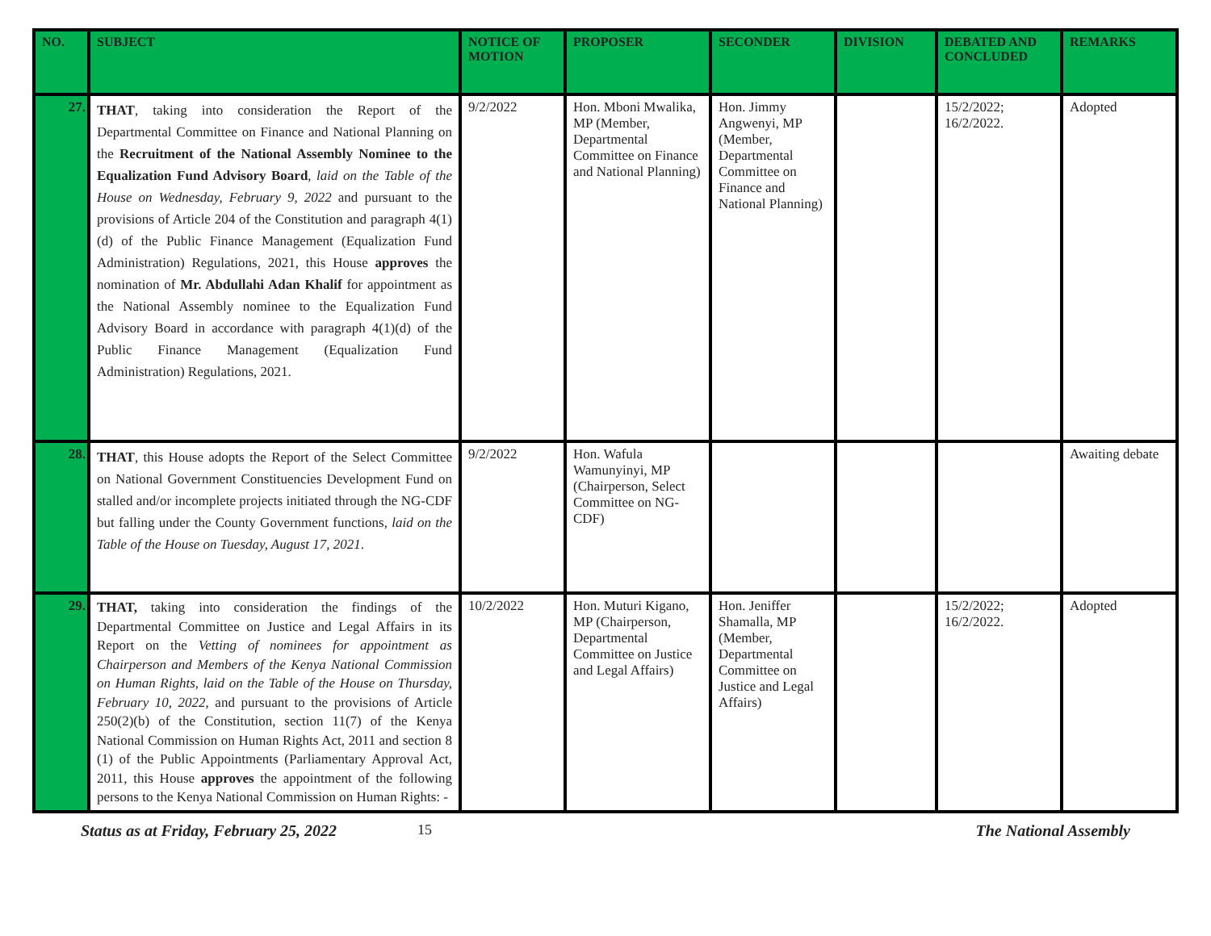| NO. | SUBJECT | NOTICE OF MOTION | PROPOSER | SECONDER | DIVISION | DEBATED AND CONCLUDED | REMARKS |
| --- | --- | --- | --- | --- | --- | --- | --- |
| 27. | THAT , taking into consideration the Report of the Departmental Committee on Finance and National Planning on the Recruitment of the National Assembly Nominee to the Equalization Fund Advisory Board , laid on the Table of the House on Wednesday, February 9, 2022 and pursuant to the provisions of Article 204 of the Constitution and paragraph 4(1)(d) of the Public Finance Management (Equalization Fund Administration) Regulations, 2021, this House approves the nomination of Mr. Abdullahi Adan Khalif for appointment as the National Assembly nominee to the Equalization Fund Advisory Board in accordance with paragraph 4(1)(d) of the Public Finance Management (Equalization Fund Administration) Regulations, 2021. | 9/2/2022 | Hon. Mboni Mwalika, MP (Member, Departmental Committee on Finance and National Planning) | Hon. Jimmy Angwenyi, MP (Member, Departmental Committee on Finance and National Planning) | | 15/2/2022; 16/2/2022. | Adopted |
| 28. | THAT , this House adopts the Report of the Select Committee on National Government Constituencies Development Fund on stalled and/or incomplete projects initiated through the NG-CDF but falling under the County Government functions, laid on the Table of the House on Tuesday, August 17, 2021 . | 9/2/2022 | Hon. Wafula Wamunyinyi, MP (Chairperson, Select Committee on NG-CDF) | | | | Awaiting debate |
| 29. | THAT, taking into consideration the findings of the Departmental Committee on Justice and Legal Affairs in its Report on the Vetting of nominees for appointment as Chairperson and Members of the Kenya National Commission on Human Rights , laid on the Table of the House on Thursday, February 10, 2022 , and pursuant to the provisions of Article 250(2)(b) of the Constitution, section 11(7) of the Kenya National Commission on Human Rights Act, 2011 and section 8 (1) of the Public Appointments (Parliamentary Approval Act, 2011, this House approves the appointment of the following persons to the Kenya National Commission on Human Rights: - | 10/2/2022 | Hon. Muturi Kigano, MP (Chairperson, Departmental Committee on Justice and Legal Affairs) | Hon. Jeniffer Shamalla, MP (Member, Departmental Committee on Justice and Legal Affairs) | | 15/2/2022; 16/2/2022. | Adopted |
Status as at Friday, February 25, 2022 15 The National Assembly